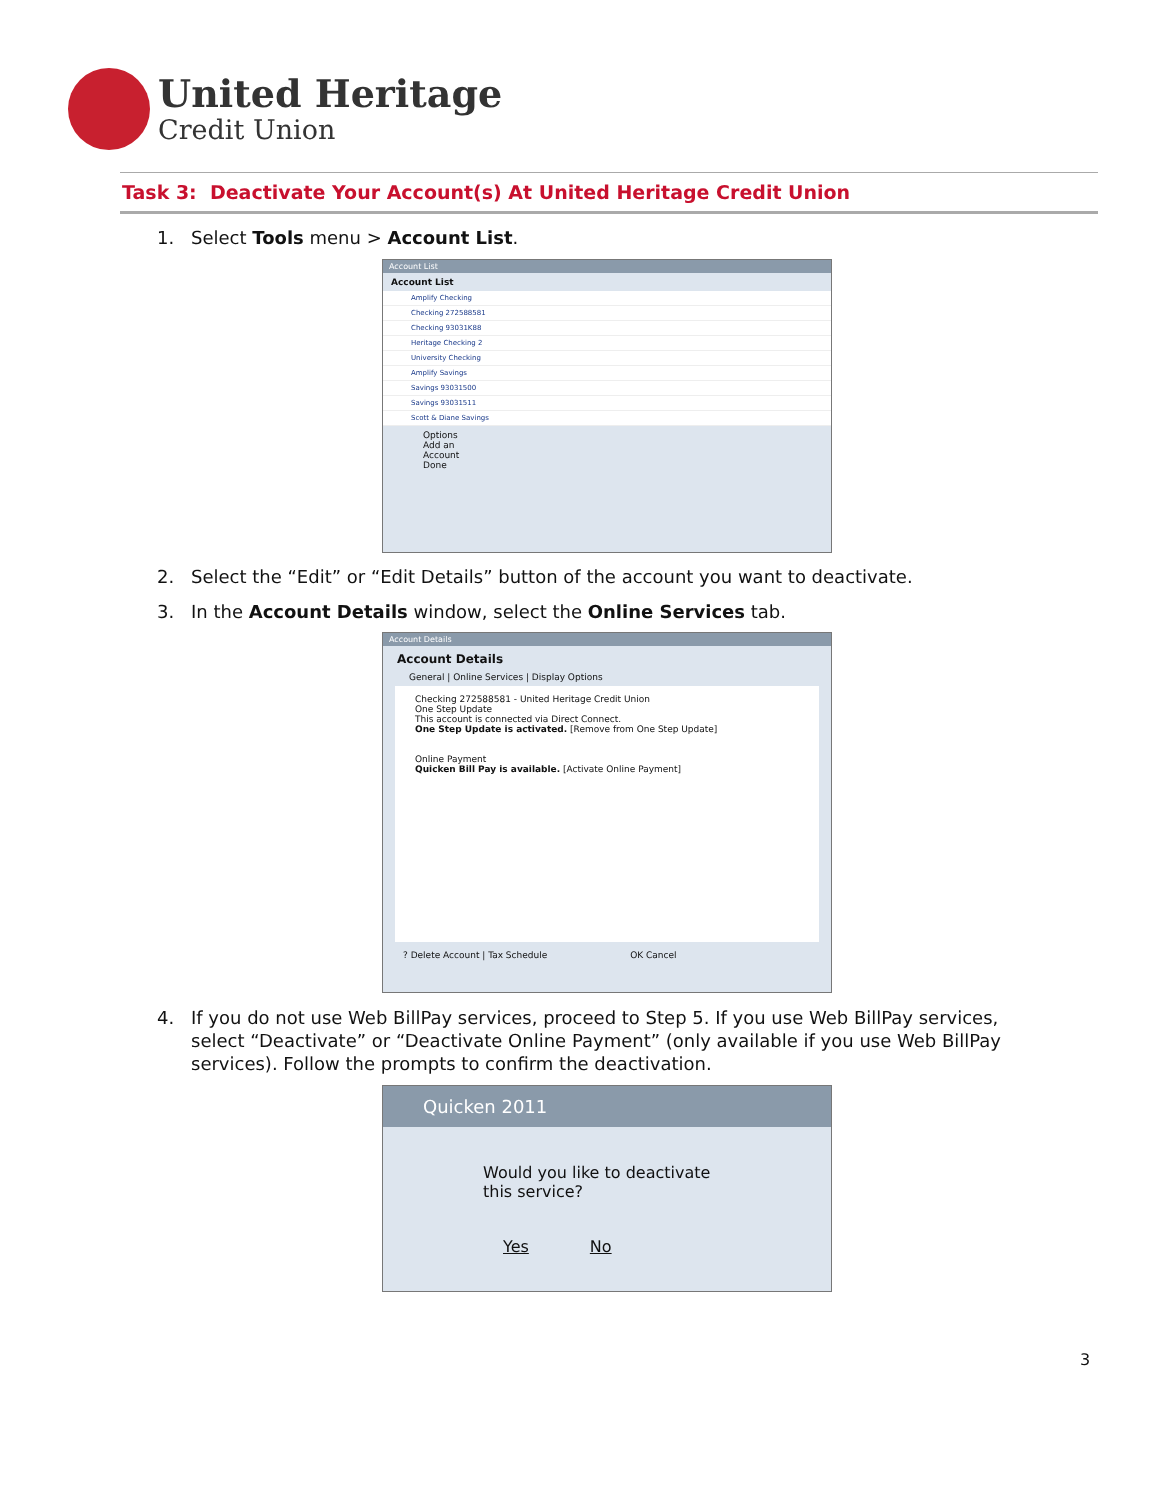United Heritage
Credit Union
Task 3: Deactivate Your Account(s) At United Heritage Credit Union
1. Select Tools menu > Account List.
Account List
Account List
Amplify Checking
Checking 272588581
Checking 93031K88
Heritage Checking 2
University Checking
Amplify Savings
Savings 93031500
Savings 93031511
Scott & Diane Savings
Options Add an Account Done
2. Select the “Edit” or “Edit Details” button of the account you want to deactivate.
3. In the Account Details window, select the Online Services tab.
Account Details
Account Details
General | Online Services | Display Options
Checking 272588581 - United Heritage Credit Union
One Step Update
This account is connected via Direct Connect.
One Step Update is activated. [Remove from One Step Update]
Online Payment
Quicken Bill Pay is available. [Activate Online Payment]
? Delete Account | Tax Schedule OK Cancel
4. If you do not use Web BillPay services, proceed to Step 5. If you use Web BillPay services,
select “Deactivate” or “Deactivate Online Payment” (only available if you use Web BillPay
services). Follow the prompts to confirm the deactivation.
Quicken 2011
Would you like to deactivate this service?
Yes No
3